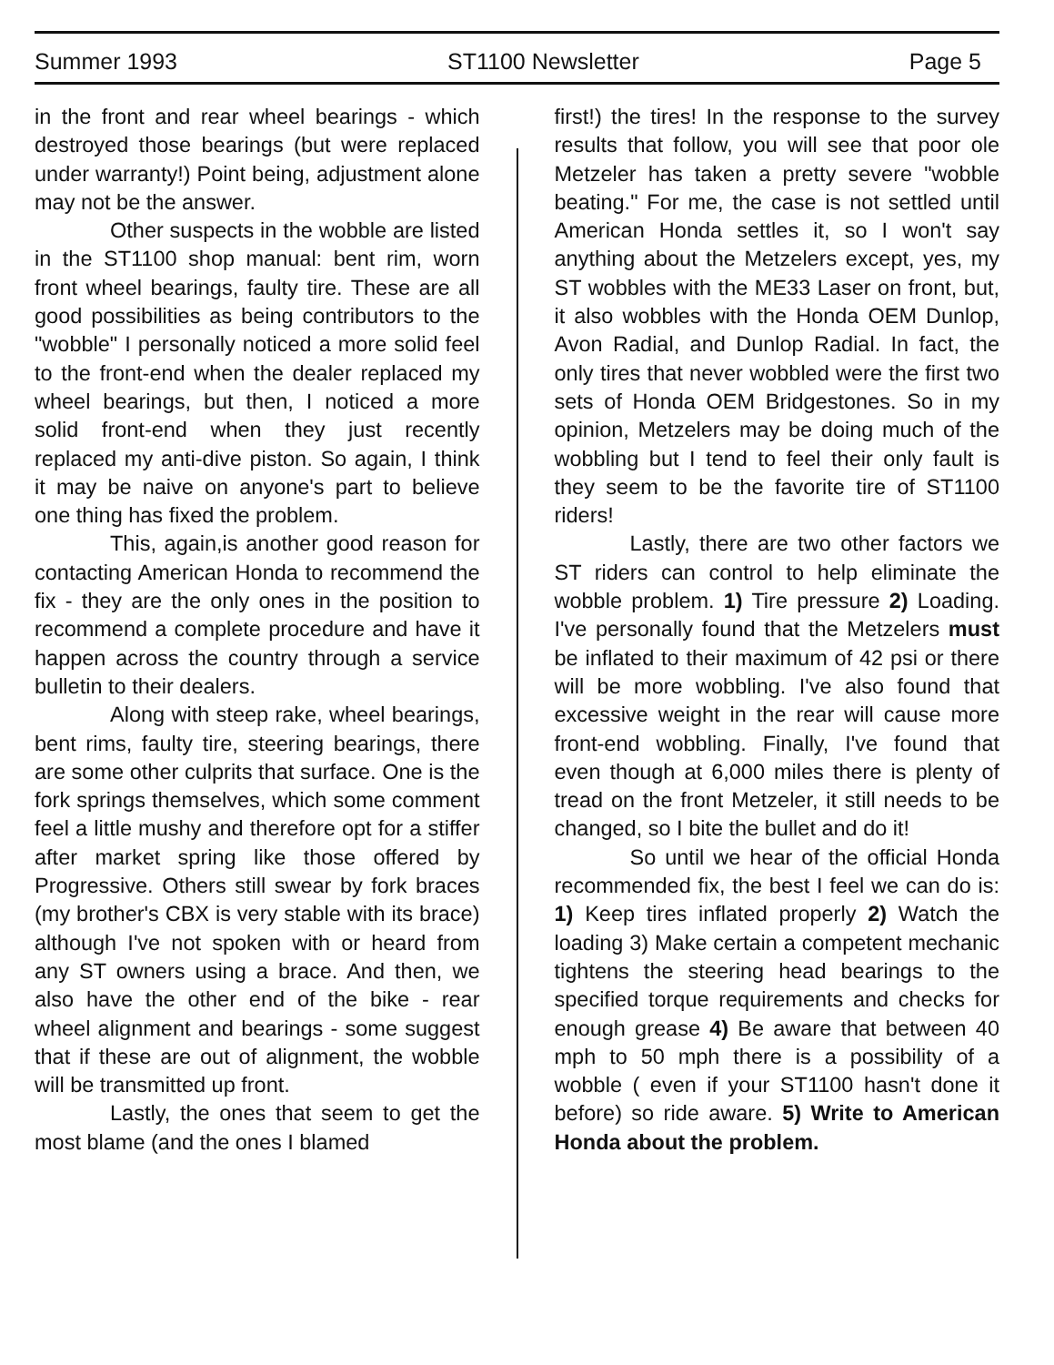Summer 1993 ST1100 Newsletter Page 5
in the front and rear wheel bearings - which destroyed those bearings (but were replaced under warranty!) Point being, adjustment alone may not be the answer.
Other suspects in the wobble are listed in the ST1100 shop manual: bent rim, worn front wheel bearings, faulty tire. These are all good possibilities as being contributors to the "wobble" I personally noticed a more solid feel to the front-end when the dealer replaced my wheel bearings, but then, I noticed a more solid front-end when they just recently replaced my anti-dive piston. So again, I think it may be naive on anyone's part to believe one thing has fixed the problem.
This, again,is another good reason for contacting American Honda to recommend the fix - they are the only ones in the position to recommend a complete procedure and have it happen across the country through a service bulletin to their dealers.
Along with steep rake, wheel bearings, bent rims, faulty tire, steering bearings, there are some other culprits that surface. One is the fork springs themselves, which some comment feel a little mushy and therefore opt for a stiffer after market spring like those offered by Progressive. Others still swear by fork braces (my brother's CBX is very stable with its brace) although I've not spoken with or heard from any ST owners using a brace. And then, we also have the other end of the bike - rear wheel alignment and bearings - some suggest that if these are out of alignment, the wobble will be transmitted up front.
Lastly, the ones that seem to get the most blame (and the ones I blamed
first!) the tires! In the response to the survey results that follow, you will see that poor ole Metzeler has taken a pretty severe "wobble beating." For me, the case is not settled until American Honda settles it, so I won't say anything about the Metzelers except, yes, my ST wobbles with the ME33 Laser on front, but, it also wobbles with the Honda OEM Dunlop, Avon Radial, and Dunlop Radial. In fact, the only tires that never wobbled were the first two sets of Honda OEM Bridgestones. So in my opinion, Metzelers may be doing much of the wobbling but I tend to feel their only fault is they seem to be the favorite tire of ST1100 riders!
Lastly, there are two other factors we ST riders can control to help eliminate the wobble problem. 1) Tire pressure 2) Loading. I've personally found that the Metzelers must be inflated to their maximum of 42 psi or there will be more wobbling. I've also found that excessive weight in the rear will cause more front-end wobbling. Finally, I've found that even though at 6,000 miles there is plenty of tread on the front Metzeler, it still needs to be changed, so I bite the bullet and do it!
So until we hear of the official Honda recommended fix, the best I feel we can do is: 1) Keep tires inflated properly 2) Watch the loading 3) Make certain a competent mechanic tightens the steering head bearings to the specified torque requirements and checks for enough grease 4) Be aware that between 40 mph to 50 mph there is a possibility of a wobble ( even if your ST1100 hasn't done it before) so ride aware. 5) Write to American Honda about the problem.